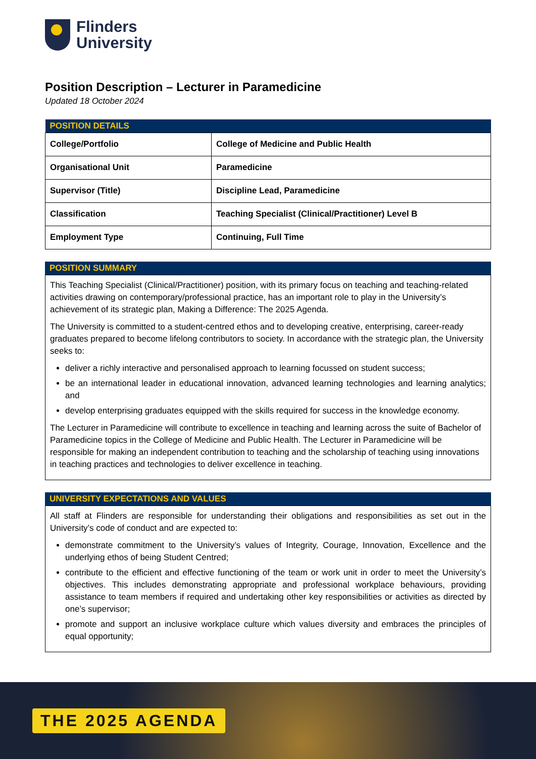Flinders
University
Position Description – Lecturer in Paramedicine
Updated 18 October 2024
| POSITION DETAILS | |
| --- | --- |
| College/Portfolio | College of Medicine and Public Health |
| Organisational Unit | Paramedicine |
| Supervisor (Title) | Discipline Lead, Paramedicine |
| Classification | Teaching Specialist (Clinical/Practitioner) Level B |
| Employment Type | Continuing, Full Time |
| POSITION SUMMARY |
| --- |
This Teaching Specialist (Clinical/Practitioner) position, with its primary focus on teaching and teaching-related activities drawing on contemporary/professional practice, has an important role to play in the University’s achievement of its strategic plan, Making a Difference: The 2025 Agenda.
The University is committed to a student-centred ethos and to developing creative, enterprising, career-ready graduates prepared to become lifelong contributors to society. In accordance with the strategic plan, the University seeks to:
deliver a richly interactive and personalised approach to learning focussed on student success;
be an international leader in educational innovation, advanced learning technologies and learning analytics; and
develop enterprising graduates equipped with the skills required for success in the knowledge economy.
The Lecturer in Paramedicine will contribute to excellence in teaching and learning across the suite of Bachelor of Paramedicine topics in the College of Medicine and Public Health. The Lecturer in Paramedicine will be responsible for making an independent contribution to teaching and the scholarship of teaching using innovations in teaching practices and technologies to deliver excellence in teaching.
| UNIVERSITY EXPECTATIONS AND VALUES |
| --- |
All staff at Flinders are responsible for understanding their obligations and responsibilities as set out in the University’s code of conduct and are expected to:
demonstrate commitment to the University’s values of Integrity, Courage, Innovation, Excellence and the underlying ethos of being Student Centred;
contribute to the efficient and effective functioning of the team or work unit in order to meet the University’s objectives. This includes demonstrating appropriate and professional workplace behaviours, providing assistance to team members if required and undertaking other key responsibilities or activities as directed by one’s supervisor;
promote and support an inclusive workplace culture which values diversity and embraces the principles of equal opportunity;
THE 2025 AGENDA